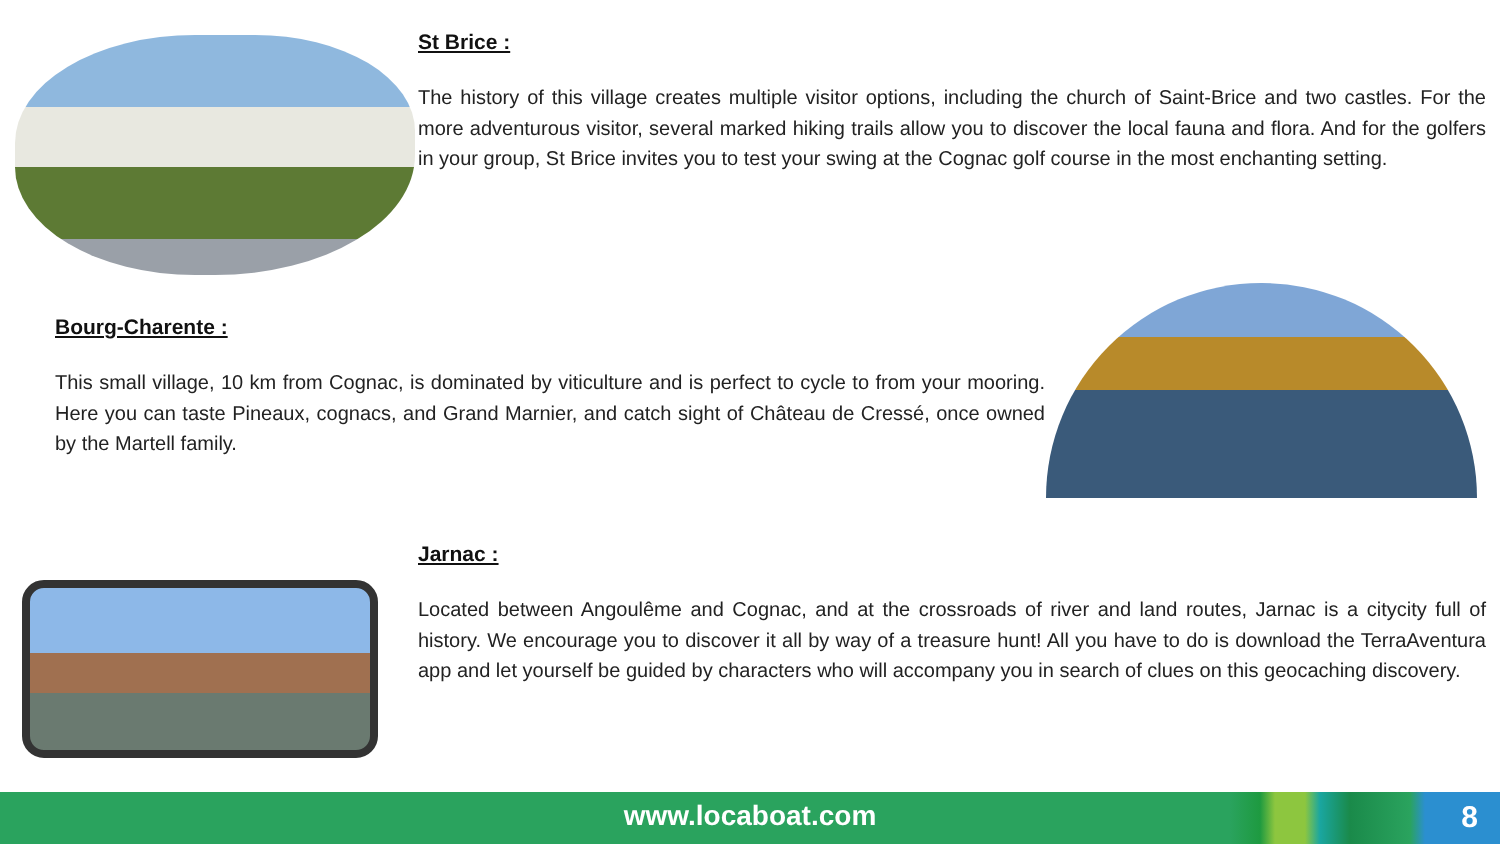St Brice :
The history of this village creates multiple visitor options, including the church of Saint-Brice and two castles. For the more adventurous visitor, several marked hiking trails allow you to discover the local fauna and flora. And for the golfers in your group, St Brice invites you to test your swing at the Cognac golf course in the most enchanting setting.
Bourg-Charente :
This small village, 10 km from Cognac, is dominated by viticulture and is perfect to cycle to from your mooring. Here you can taste Pineaux, cognacs, and Grand Marnier, and catch sight of Château de Cressé, once owned by the Martell family.
Jarnac :
Located between Angoulême and Cognac, and at the crossroads of river and land routes, Jarnac is a citycity full of history. We encourage you to discover it all by way of a treasure hunt! All you have to do is download the TerraAventura app and let yourself be guided by characters who will accompany you in search of clues on this geocaching discovery.
www.locaboat.com 8